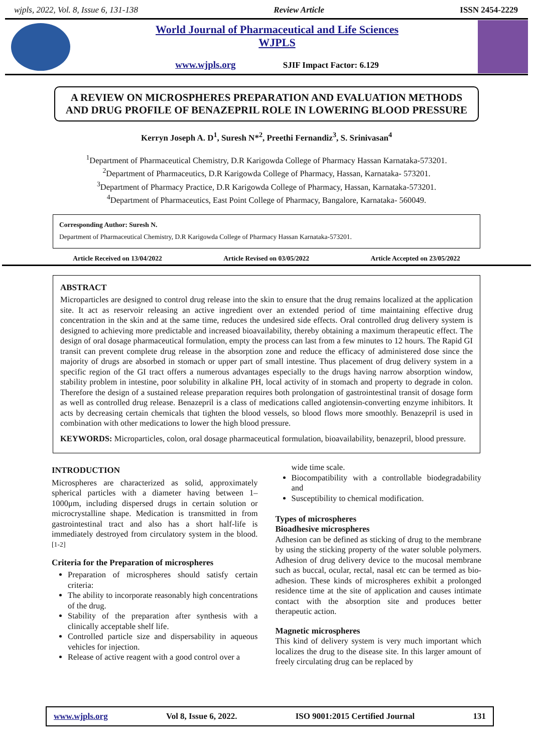wjpls, 2022, Vol. 8, Issue 6, 131-138 Review Article ISSN 2454-2229
World Journal of Pharmaceutical and Life Sciences
WJPLS
www.wjpls.org SJIF Impact Factor: 6.129
A REVIEW ON MICROSPHERES PREPARATION AND EVALUATION METHODS AND DRUG PROFILE OF BENAZEPRIL ROLE IN LOWERING BLOOD PRESSURE
Kerryn Joseph A. D<sup>1</sup>, Suresh N*<sup>2</sup>, Preethi Fernandiz<sup>3</sup>, S. Srinivasan<sup>4</sup>
<sup>1</sup> Department of Pharmaceutical Chemistry, D.R Karigowda College of Pharmacy Hassan Karnataka-573201.
<sup>2</sup> Department of Pharmaceutics, D.R Karigowda College of Pharmacy, Hassan, Karnataka- 573201.
<sup>3</sup> Department of Pharmacy Practice, D.R Karigowda College of Pharmacy, Hassan, Karnataka-573201.
<sup>4</sup> Department of Pharmaceutics, East Point College of Pharmacy, Bangalore, Karnataka- 560049.
Corresponding Author: Suresh N.
Department of Pharmaceutical Chemistry, D.R Karigowda College of Pharmacy Hassan Karnataka-573201.
Article Received on 13/04/2022 Article Revised on 03/05/2022 Article Accepted on 23/05/2022
ABSTRACT
Microparticles are designed to control drug release into the skin to ensure that the drug remains localized at the application site. It act as reservoir releasing an active ingredient over an extended period of time maintaining effective drug concentration in the skin and at the same time, reduces the undesired side effects. Oral controlled drug delivery system is designed to achieving more predictable and increased bioavailability, thereby obtaining a maximum therapeutic effect. The design of oral dosage pharmaceutical formulation, empty the process can last from a few minutes to 12 hours. The Rapid GI transit can prevent complete drug release in the absorption zone and reduce the efficacy of administered dose since the majority of drugs are absorbed in stomach or upper part of small intestine. Thus placement of drug delivery system in a specific region of the GI tract offers a numerous advantages especially to the drugs having narrow absorption window, stability problem in intestine, poor solubility in alkaline PH, local activity of in stomach and property to degrade in colon. Therefore the design of a sustained release preparation requires both prolongation of gastrointestinal transit of dosage form as well as controlled drug release. Benazepril is a class of medications called angiotensin-converting enzyme inhibitors. It acts by decreasing certain chemicals that tighten the blood vessels, so blood flows more smoothly. Benazepril is used in combination with other medications to lower the high blood pressure.
KEYWORDS: Microparticles, colon, oral dosage pharmaceutical formulation, bioavailability, benazepril, blood pressure.
INTRODUCTION
Microspheres are characterized as solid, approximately spherical particles with a diameter having between 1–1000μm, including dispersed drugs in certain solution or microcrystalline shape. Medication is transmitted in from gastrointestinal tract and also has a short half-life is immediately destroyed from circulatory system in the blood.<sup>[1-2]</sup>
Criteria for the Preparation of microspheres
Preparation of microspheres should satisfy certain criteria:
The ability to incorporate reasonably high concentrations of the drug.
Stability of the preparation after synthesis with a clinically acceptable shelf life.
Controlled particle size and dispersability in aqueous vehicles for injection.
Release of active reagent with a good control over a
wide time scale.
Biocompatibility with a controllable biodegradability and
Susceptibility to chemical modification.
Types of microspheres
Bioadhesive microspheres
Adhesion can be defined as sticking of drug to the membrane by using the sticking property of the water soluble polymers. Adhesion of drug delivery device to the mucosal membrane such as buccal, ocular, rectal, nasal etc can be termed as bio-adhesion. These kinds of microspheres exhibit a prolonged residence time at the site of application and causes intimate contact with the absorption site and produces better therapeutic action.
Magnetic microspheres
This kind of delivery system is very much important which localizes the drug to the disease site. In this larger amount of freely circulating drug can be replaced by
www.wjpls.org Vol 8, Issue 6, 2022. ISO 9001:2015 Certified Journal 131